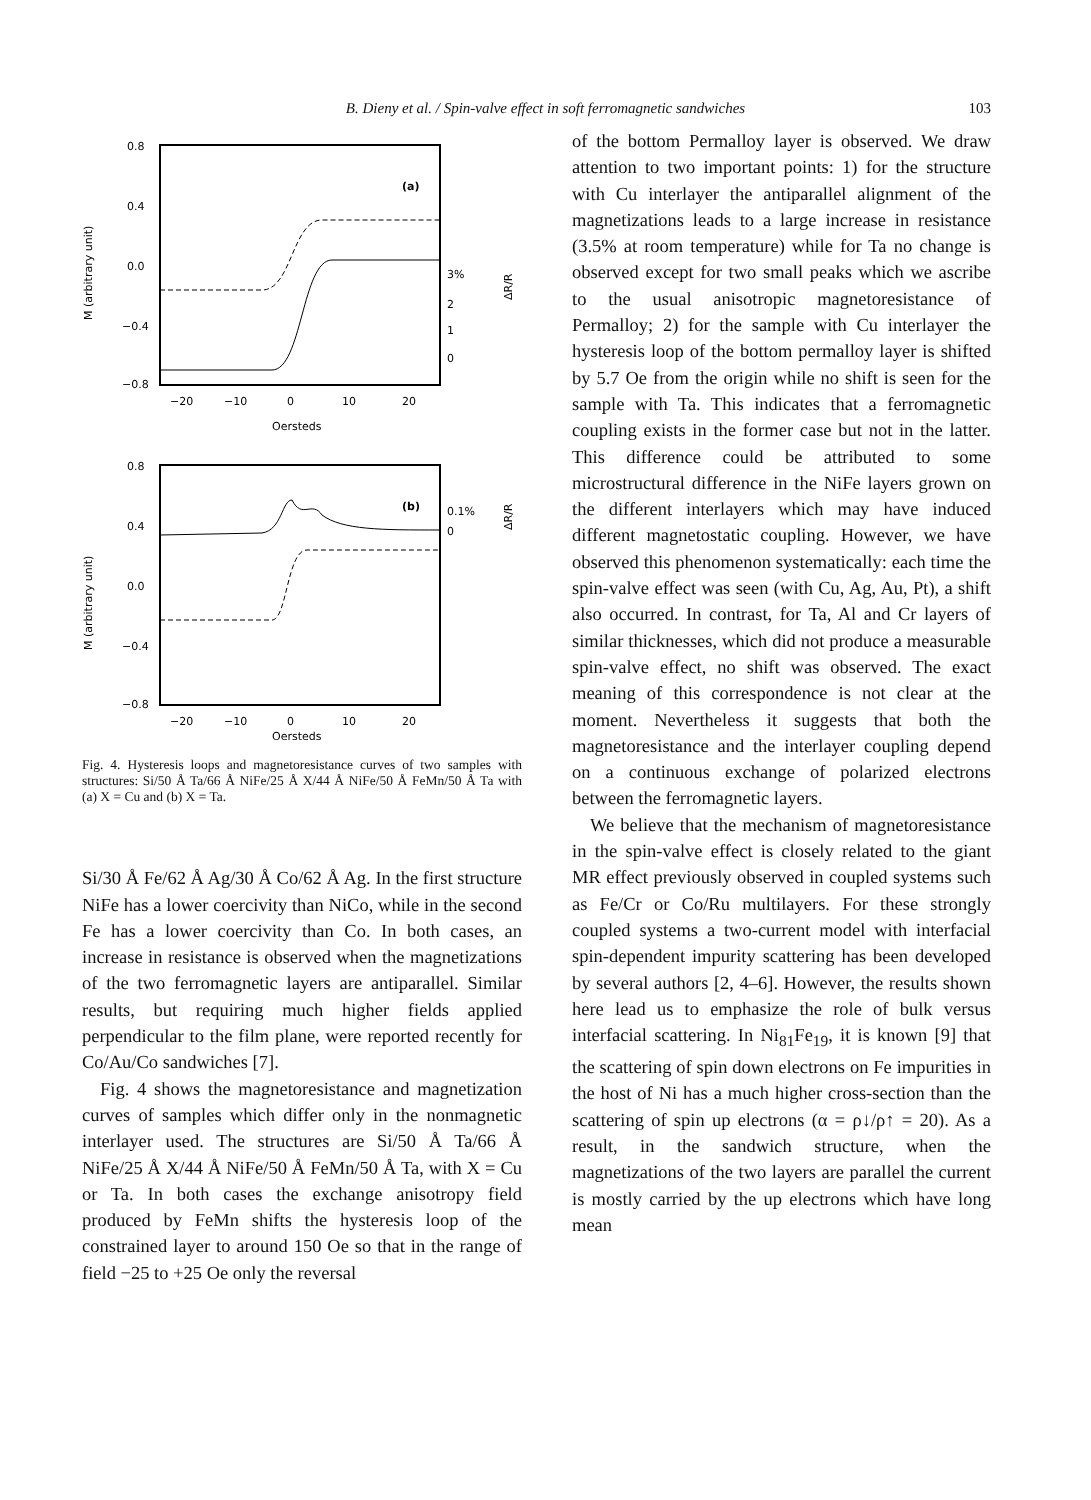B. Dieny et al. / Spin-valve effect in soft ferromagnetic sandwiches
103
0.8
0.4
0.0
−0.4
−0.8
−20
−10
0
10
20
Oersteds
(a)
3%
2
1
0
M (arbitrary unit)
ΔR/R
0.8
0.4
0.0
−0.4
−0.8
−20
−10
0
10
20
Oersteds
(b)
0.1%
0
M (arbitrary unit)
ΔR/R
Fig. 4. Hysteresis loops and magnetoresistance curves of two samples with structures: Si/50 Å Ta/66 Å NiFe/25 Å X/44 Å NiFe/50 Å FeMn/50 Å Ta with (a) X = Cu and (b) X = Ta.
Si/30 Å Fe/62 Å Ag/30 Å Co/62 Å Ag. In the first structure NiFe has a lower coercivity than NiCo, while in the second Fe has a lower coercivity than Co. In both cases, an increase in resistance is observed when the magnetizations of the two ferromagnetic layers are antiparallel. Similar results, but requiring much higher fields applied perpendicular to the film plane, were reported recently for Co/Au/Co sandwiches [7].
Fig. 4 shows the magnetoresistance and magnetization curves of samples which differ only in the nonmagnetic interlayer used. The structures are Si/50 Å Ta/66 Å NiFe/25 Å X/44 Å NiFe/50 Å FeMn/50 Å Ta, with X = Cu or Ta. In both cases the exchange anisotropy field produced by FeMn shifts the hysteresis loop of the constrained layer to around 150 Oe so that in the range of field −25 to +25 Oe only the reversal
of the bottom Permalloy layer is observed. We draw attention to two important points: 1) for the structure with Cu interlayer the antiparallel alignment of the magnetizations leads to a large increase in resistance (3.5% at room temperature) while for Ta no change is observed except for two small peaks which we ascribe to the usual anisotropic magnetoresistance of Permalloy; 2) for the sample with Cu interlayer the hysteresis loop of the bottom permalloy layer is shifted by 5.7 Oe from the origin while no shift is seen for the sample with Ta. This indicates that a ferromagnetic coupling exists in the former case but not in the latter. This difference could be attributed to some microstructural difference in the NiFe layers grown on the different interlayers which may have induced different magnetostatic coupling. However, we have observed this phenomenon systematically: each time the spin-valve effect was seen (with Cu, Ag, Au, Pt), a shift also occurred. In contrast, for Ta, Al and Cr layers of similar thicknesses, which did not produce a measurable spin-valve effect, no shift was observed. The exact meaning of this correspondence is not clear at the moment. Nevertheless it suggests that both the magnetoresistance and the interlayer coupling depend on a continuous exchange of polarized electrons between the ferromagnetic layers.
We believe that the mechanism of magnetoresistance in the spin-valve effect is closely related to the giant MR effect previously observed in coupled systems such as Fe/Cr or Co/Ru multilayers. For these strongly coupled systems a two-current model with interfacial spin-dependent impurity scattering has been developed by several authors [2, 4–6]. However, the results shown here lead us to emphasize the role of bulk versus interfacial scattering. In Ni<sub>81</sub>Fe<sub>19</sub>, it is known [9] that the scattering of spin down electrons on Fe impurities in the host of Ni has a much higher cross-section than the scattering of spin up electrons (α = ρ↓/ρ↑ = 20). As a result, in the sandwich structure, when the magnetizations of the two layers are parallel the current is mostly carried by the up electrons which have long mean